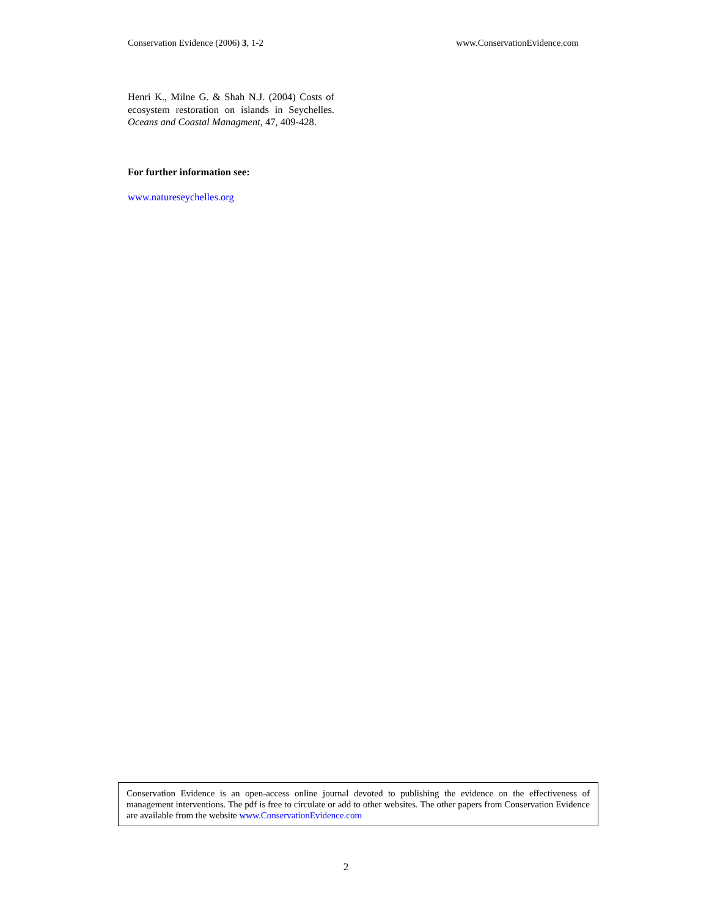Conservation Evidence (2006) 3, 1-2 www.ConservationEvidence.com
Henri K., Milne G. & Shah N.J. (2004) Costs of ecosystem restoration on islands in Seychelles. Oceans and Coastal Managment, 47, 409-428.
For further information see:
www.natureseychelles.org
Conservation Evidence is an open-access online journal devoted to publishing the evidence on the effectiveness of management interventions. The pdf is free to circulate or add to other websites. The other papers from Conservation Evidence are available from the website www.ConservationEvidence.com
2